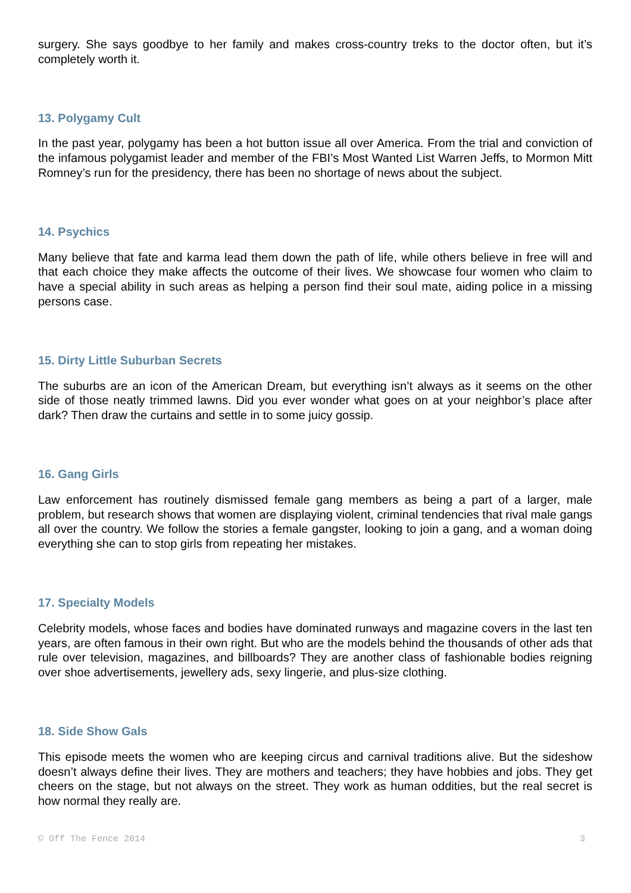surgery. She says goodbye to her family and makes cross-country treks to the doctor often, but it’s completely worth it.
13. Polygamy Cult
In the past year, polygamy has been a hot button issue all over America. From the trial and conviction of the infamous polygamist leader and member of the FBI’s Most Wanted List Warren Jeffs, to Mormon Mitt Romney’s run for the presidency, there has been no shortage of news about the subject.
14. Psychics
Many believe that fate and karma lead them down the path of life, while others believe in free will and that each choice they make affects the outcome of their lives. We showcase four women who claim to have a special ability in such areas as helping a person find their soul mate, aiding police in a missing persons case.
15. Dirty Little Suburban Secrets
The suburbs are an icon of the American Dream, but everything isn’t always as it seems on the other side of those neatly trimmed lawns. Did you ever wonder what goes on at your neighbor’s place after dark? Then draw the curtains and settle in to some juicy gossip.
16. Gang Girls
Law enforcement has routinely dismissed female gang members as being a part of a larger, male problem, but research shows that women are displaying violent, criminal tendencies that rival male gangs all over the country. We follow the stories a female gangster, looking to join a gang, and a woman doing everything she can to stop girls from repeating her mistakes.
17. Specialty Models
Celebrity models, whose faces and bodies have dominated runways and magazine covers in the last ten years, are often famous in their own right. But who are the models behind the thousands of other ads that rule over television, magazines, and billboards? They are another class of fashionable bodies reigning over shoe advertisements, jewellery ads, sexy lingerie, and plus-size clothing.
18. Side Show Gals
This episode meets the women who are keeping circus and carnival traditions alive. But the sideshow doesn’t always define their lives. They are mothers and teachers; they have hobbies and jobs. They get cheers on the stage, but not always on the street. They work as human oddities, but the real secret is how normal they really are.
© Off The Fence 2014 3